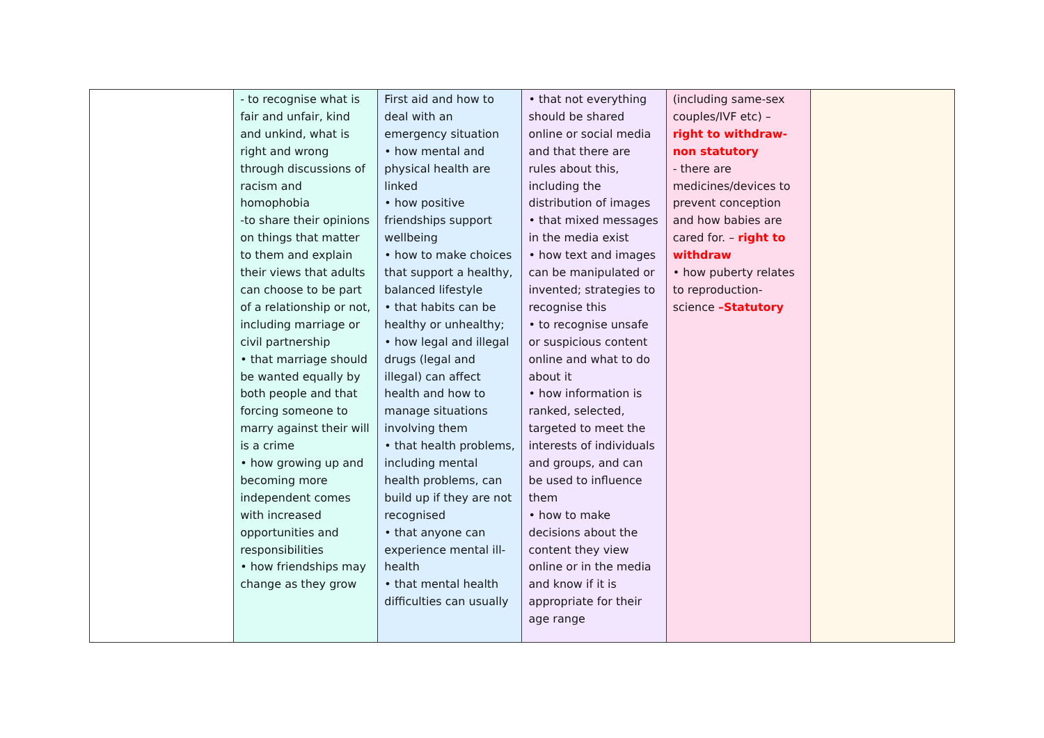| | - to recognise what is fair and unfair, kind and unkind, what is right and wrong through discussions of racism and homophobia -to share their opinions on things that matter to them and explain their views that adults can choose to be part of a relationship or not, including marriage or civil partnership • that marriage should be wanted equally by both people and that forcing someone to marry against their will is a crime • how growing up and becoming more independent comes with increased opportunities and responsibilities • how friendships may change as they grow | First aid and how to deal with an emergency situation • how mental and physical health are linked • how positive friendships support wellbeing • how to make choices that support a healthy, balanced lifestyle • that habits can be healthy or unhealthy; • how legal and illegal drugs (legal and illegal) can affect health and how to manage situations involving them • that health problems, including mental health problems, can build up if they are not recognised • that anyone can experience mental ill-health • that mental health difficulties can usually | • that not everything should be shared online or social media and that there are rules about this, including the distribution of images • that mixed messages in the media exist • how text and images can be manipulated or invented; strategies to recognise this • to recognise unsafe or suspicious content online and what to do about it • how information is ranked, selected, targeted to meet the interests of individuals and groups, and can be used to influence them • how to make decisions about the content they view online or in the media and know if it is appropriate for their age range | (including same-sex couples/IVF etc) – right to withdraw- non statutory - there are medicines/devices to prevent conception and how babies are cared for. – right to withdraw • how puberty relates to reproduction- science –Statutory | |